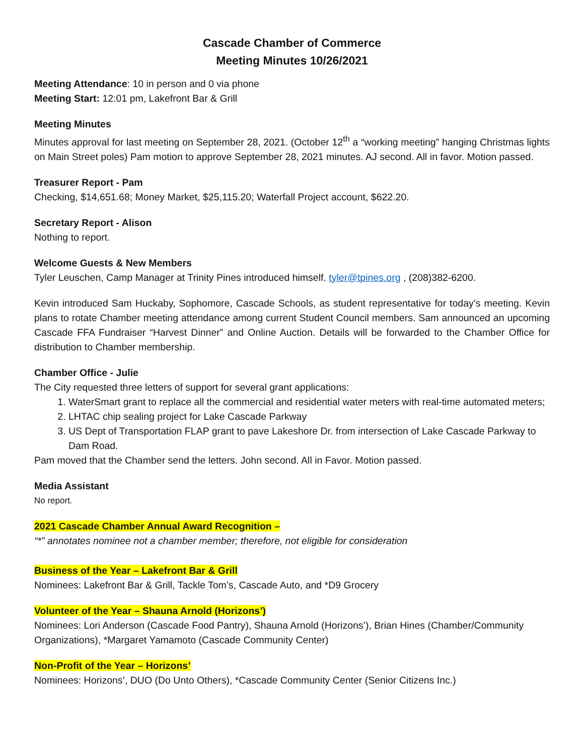Cascade Chamber of Commerce
Meeting Minutes 10/26/2021
Meeting Attendance: 10 in person and 0 via phone
Meeting Start: 12:01 pm, Lakefront Bar & Grill
Meeting Minutes
Minutes approval for last meeting on September 28, 2021. (October 12<sup>th</sup> a “working meeting” hanging Christmas lights on Main Street poles) Pam motion to approve September 28, 2021 minutes. AJ second. All in favor. Motion passed.
Treasurer Report - Pam
Checking, $14,651.68; Money Market, $25,115.20; Waterfall Project account, $622.20.
Secretary Report - Alison
Nothing to report.
Welcome Guests & New Members
Tyler Leuschen, Camp Manager at Trinity Pines introduced himself. tyler@tpines.org , (208)382-6200.
Kevin introduced Sam Huckaby, Sophomore, Cascade Schools, as student representative for today’s meeting. Kevin plans to rotate Chamber meeting attendance among current Student Council members. Sam announced an upcoming Cascade FFA Fundraiser “Harvest Dinner” and Online Auction. Details will be forwarded to the Chamber Office for distribution to Chamber membership.
Chamber Office - Julie
The City requested three letters of support for several grant applications:
1. WaterSmart grant to replace all the commercial and residential water meters with real-time automated meters;
2. LHTAC chip sealing project for Lake Cascade Parkway
3. US Dept of Transportation FLAP grant to pave Lakeshore Dr. from intersection of Lake Cascade Parkway to Dam Road.
Pam moved that the Chamber send the letters. John second. All in Favor. Motion passed.
Media Assistant
No report.
2021 Cascade Chamber Annual Award Recognition –
“*” annotates nominee not a chamber member; therefore, not eligible for consideration
Business of the Year – Lakefront Bar & Grill
Nominees: Lakefront Bar & Grill, Tackle Tom’s, Cascade Auto, and *D9 Grocery
Volunteer of the Year – Shauna Arnold (Horizons’)
Nominees: Lori Anderson (Cascade Food Pantry), Shauna Arnold (Horizons’), Brian Hines (Chamber/Community Organizations), *Margaret Yamamoto (Cascade Community Center)
Non-Profit of the Year – Horizons’
Nominees: Horizons’, DUO (Do Unto Others), *Cascade Community Center (Senior Citizens Inc.)